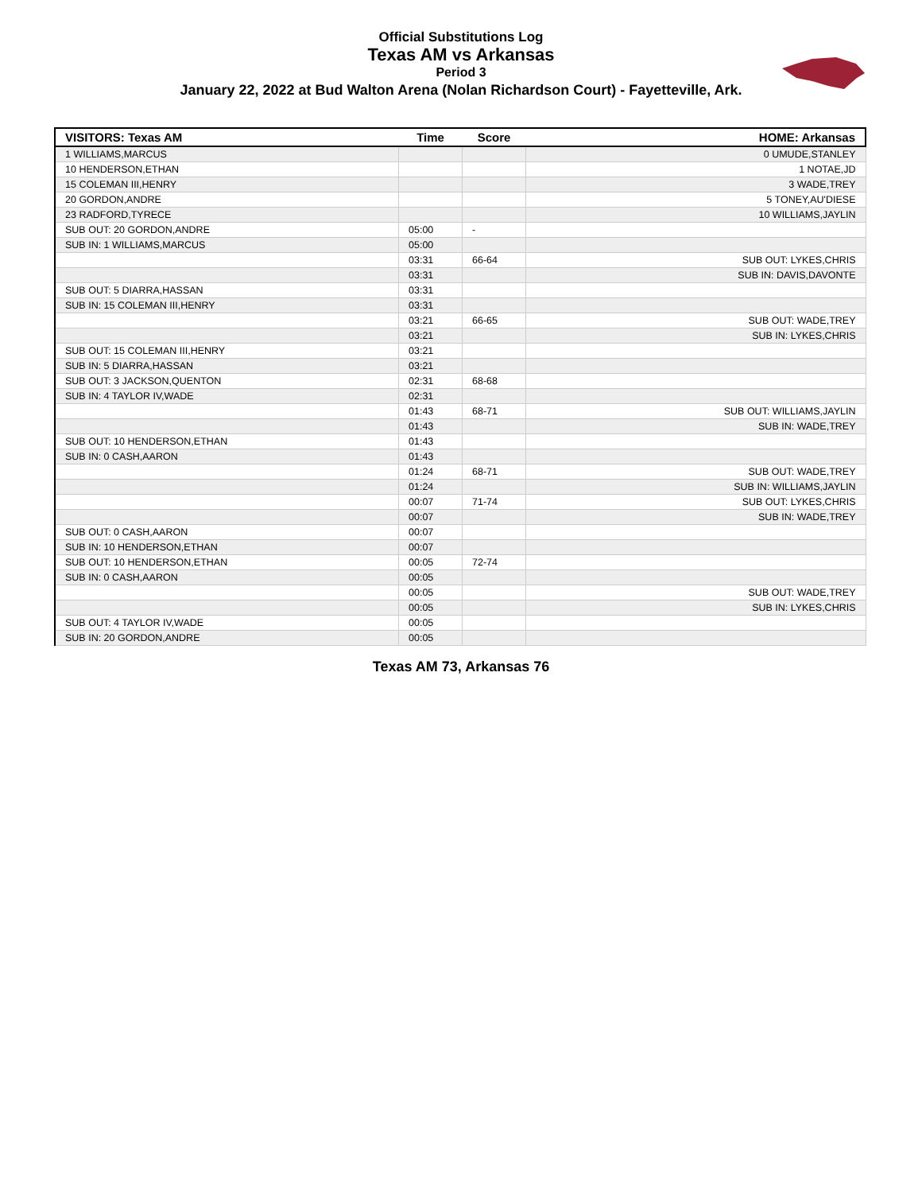Official Substitutions Log
Texas AM vs Arkansas
Period 3
January 22, 2022 at Bud Walton Arena (Nolan Richardson Court) - Fayetteville, Ark.
| VISITORS: Texas AM | Time | Score | HOME: Arkansas |
| --- | --- | --- | --- |
| 1 WILLIAMS,MARCUS | | | 0 UMUDE,STANLEY |
| 10 HENDERSON,ETHAN | | | 1 NOTAE,JD |
| 15 COLEMAN III,HENRY | | | 3 WADE,TREY |
| 20 GORDON,ANDRE | | | 5 TONEY,AU'DIESE |
| 23 RADFORD,TYRECE | | | 10 WILLIAMS,JAYLIN |
| SUB OUT: 20 GORDON,ANDRE | 05:00 | - | |
| SUB IN: 1 WILLIAMS,MARCUS | 05:00 | | |
| | 03:31 | 66-64 | SUB OUT: LYKES,CHRIS |
| | 03:31 | | SUB IN: DAVIS,DAVONTE |
| SUB OUT: 5 DIARRA,HASSAN | 03:31 | | |
| SUB IN: 15 COLEMAN III,HENRY | 03:31 | | |
| | 03:21 | 66-65 | SUB OUT: WADE,TREY |
| | 03:21 | | SUB IN: LYKES,CHRIS |
| SUB OUT: 15 COLEMAN III,HENRY | 03:21 | | |
| SUB IN: 5 DIARRA,HASSAN | 03:21 | | |
| SUB OUT: 3 JACKSON,QUENTON | 02:31 | 68-68 | |
| SUB IN: 4 TAYLOR IV,WADE | 02:31 | | |
| | 01:43 | 68-71 | SUB OUT: WILLIAMS,JAYLIN |
| | 01:43 | | SUB IN: WADE,TREY |
| SUB OUT: 10 HENDERSON,ETHAN | 01:43 | | |
| SUB IN: 0 CASH,AARON | 01:43 | | |
| | 01:24 | 68-71 | SUB OUT: WADE,TREY |
| | 01:24 | | SUB IN: WILLIAMS,JAYLIN |
| | 00:07 | 71-74 | SUB OUT: LYKES,CHRIS |
| | 00:07 | | SUB IN: WADE,TREY |
| SUB OUT: 0 CASH,AARON | 00:07 | | |
| SUB IN: 10 HENDERSON,ETHAN | 00:07 | | |
| SUB OUT: 10 HENDERSON,ETHAN | 00:05 | 72-74 | |
| SUB IN: 0 CASH,AARON | 00:05 | | |
| | 00:05 | | SUB OUT: WADE,TREY |
| | 00:05 | | SUB IN: LYKES,CHRIS |
| SUB OUT: 4 TAYLOR IV,WADE | 00:05 | | |
| SUB IN: 20 GORDON,ANDRE | 00:05 | | |
Texas AM 73, Arkansas 76